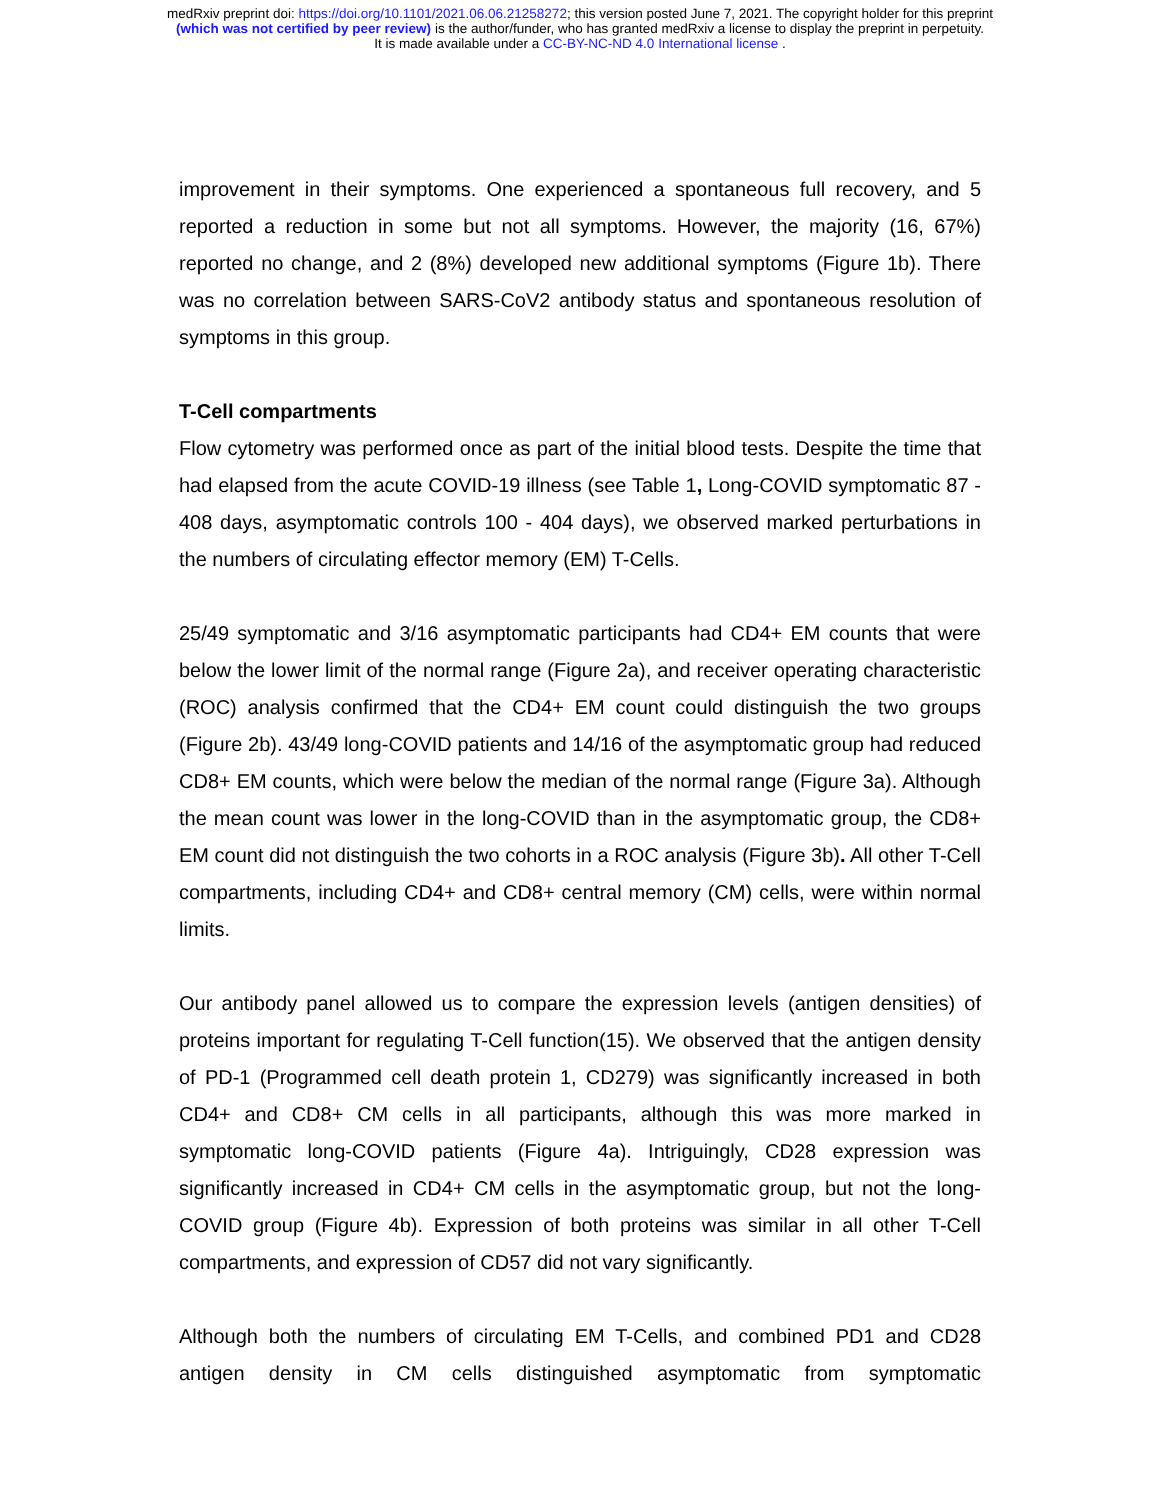medRxiv preprint doi: https://doi.org/10.1101/2021.06.06.21258272; this version posted June 7, 2021. The copyright holder for this preprint
(which was not certified by peer review) is the author/funder, who has granted medRxiv a license to display the preprint in perpetuity.
It is made available under a CC-BY-NC-ND 4.0 International license .
improvement in their symptoms. One experienced a spontaneous full recovery, and 5 reported a reduction in some but not all symptoms. However, the majority (16, 67%) reported no change, and 2 (8%) developed new additional symptoms (Figure 1b). There was no correlation between SARS-CoV2 antibody status and spontaneous resolution of symptoms in this group.
T-Cell compartments
Flow cytometry was performed once as part of the initial blood tests. Despite the time that had elapsed from the acute COVID-19 illness (see Table 1, Long-COVID symptomatic 87 - 408 days, asymptomatic controls 100 - 404 days), we observed marked perturbations in the numbers of circulating effector memory (EM) T-Cells.
25/49 symptomatic and 3/16 asymptomatic participants had CD4+ EM counts that were below the lower limit of the normal range (Figure 2a), and receiver operating characteristic (ROC) analysis confirmed that the CD4+ EM count could distinguish the two groups (Figure 2b). 43/49 long-COVID patients and 14/16 of the asymptomatic group had reduced CD8+ EM counts, which were below the median of the normal range (Figure 3a). Although the mean count was lower in the long-COVID than in the asymptomatic group, the CD8+ EM count did not distinguish the two cohorts in a ROC analysis (Figure 3b). All other T-Cell compartments, including CD4+ and CD8+ central memory (CM) cells, were within normal limits.
Our antibody panel allowed us to compare the expression levels (antigen densities) of proteins important for regulating T-Cell function(15). We observed that the antigen density of PD-1 (Programmed cell death protein 1, CD279) was significantly increased in both CD4+ and CD8+ CM cells in all participants, although this was more marked in symptomatic long-COVID patients (Figure 4a). Intriguingly, CD28 expression was significantly increased in CD4+ CM cells in the asymptomatic group, but not the long-COVID group (Figure 4b). Expression of both proteins was similar in all other T-Cell compartments, and expression of CD57 did not vary significantly.
Although both the numbers of circulating EM T-Cells, and combined PD1 and CD28 antigen density in CM cells distinguished asymptomatic from symptomatic